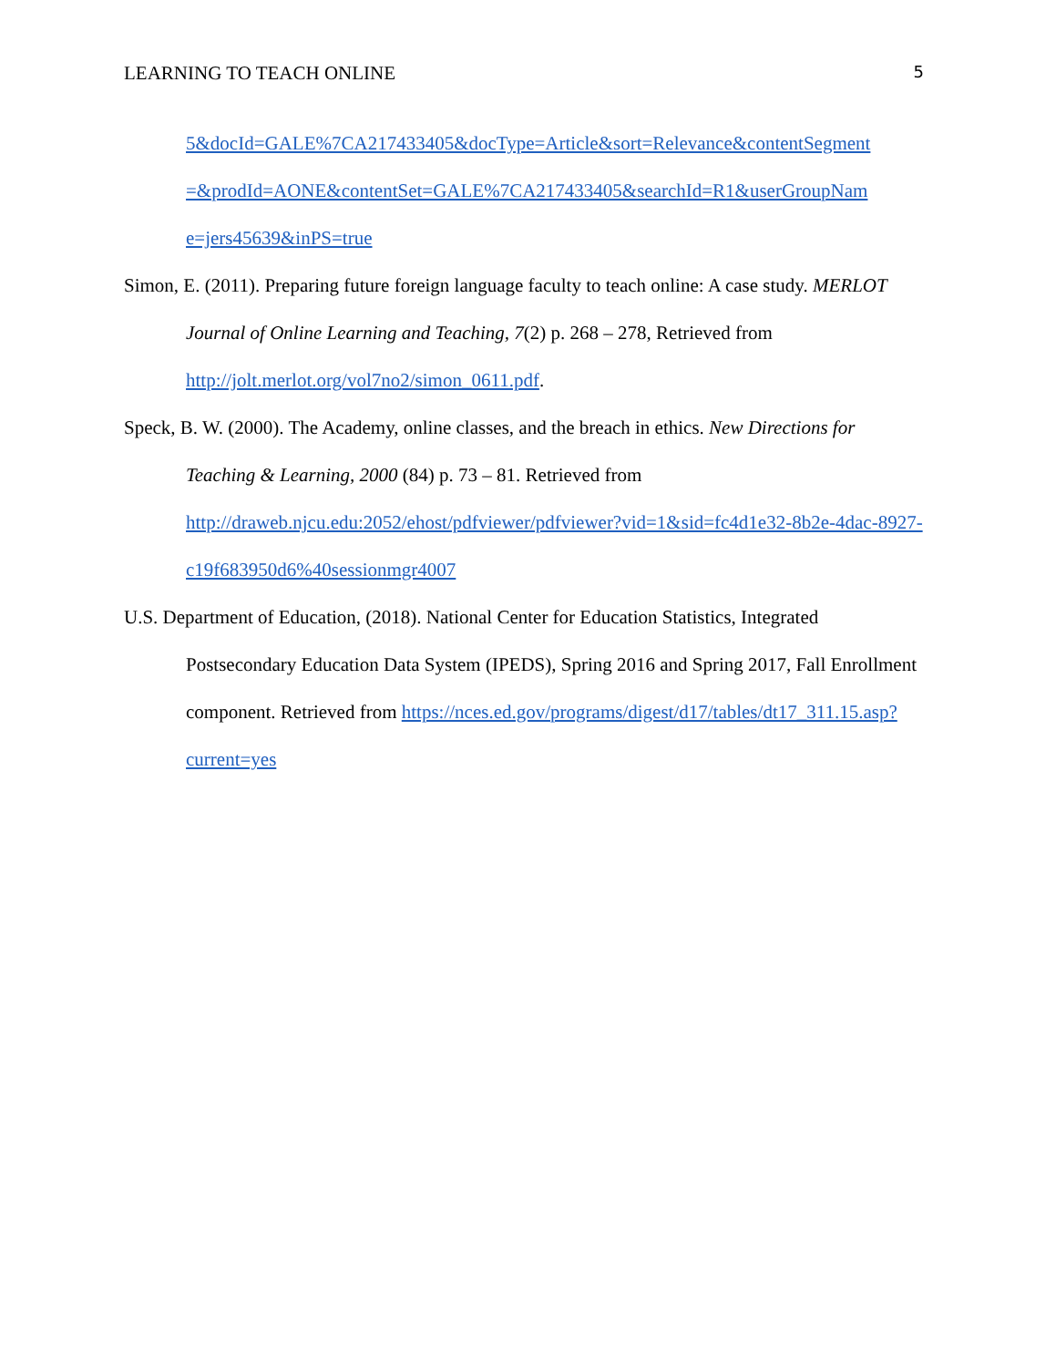LEARNING TO TEACH ONLINE 5
5&docId=GALE%7CA217433405&docType=Article&sort=Relevance&contentSegment =&prodId=AONE&contentSet=GALE%7CA217433405&searchId=R1&userGroupNam e=jers45639&inPS=true
Simon, E. (2011). Preparing future foreign language faculty to teach online: A case study. MERLOT Journal of Online Learning and Teaching, 7(2) p. 268 – 278, Retrieved from http://jolt.merlot.org/vol7no2/simon_0611.pdf.
Speck, B. W. (2000). The Academy, online classes, and the breach in ethics. New Directions for Teaching & Learning, 2000 (84) p. 73 – 81. Retrieved from http://draweb.njcu.edu:2052/ehost/pdfviewer/pdfviewer?vid=1&sid=fc4d1e32-8b2e-4dac-8927-c19f683950d6%40sessionmgr4007
U.S. Department of Education, (2018). National Center for Education Statistics, Integrated Postsecondary Education Data System (IPEDS), Spring 2016 and Spring 2017, Fall Enrollment component. Retrieved from https://nces.ed.gov/programs/digest/d17/tables/dt17_311.15.asp?current=yes